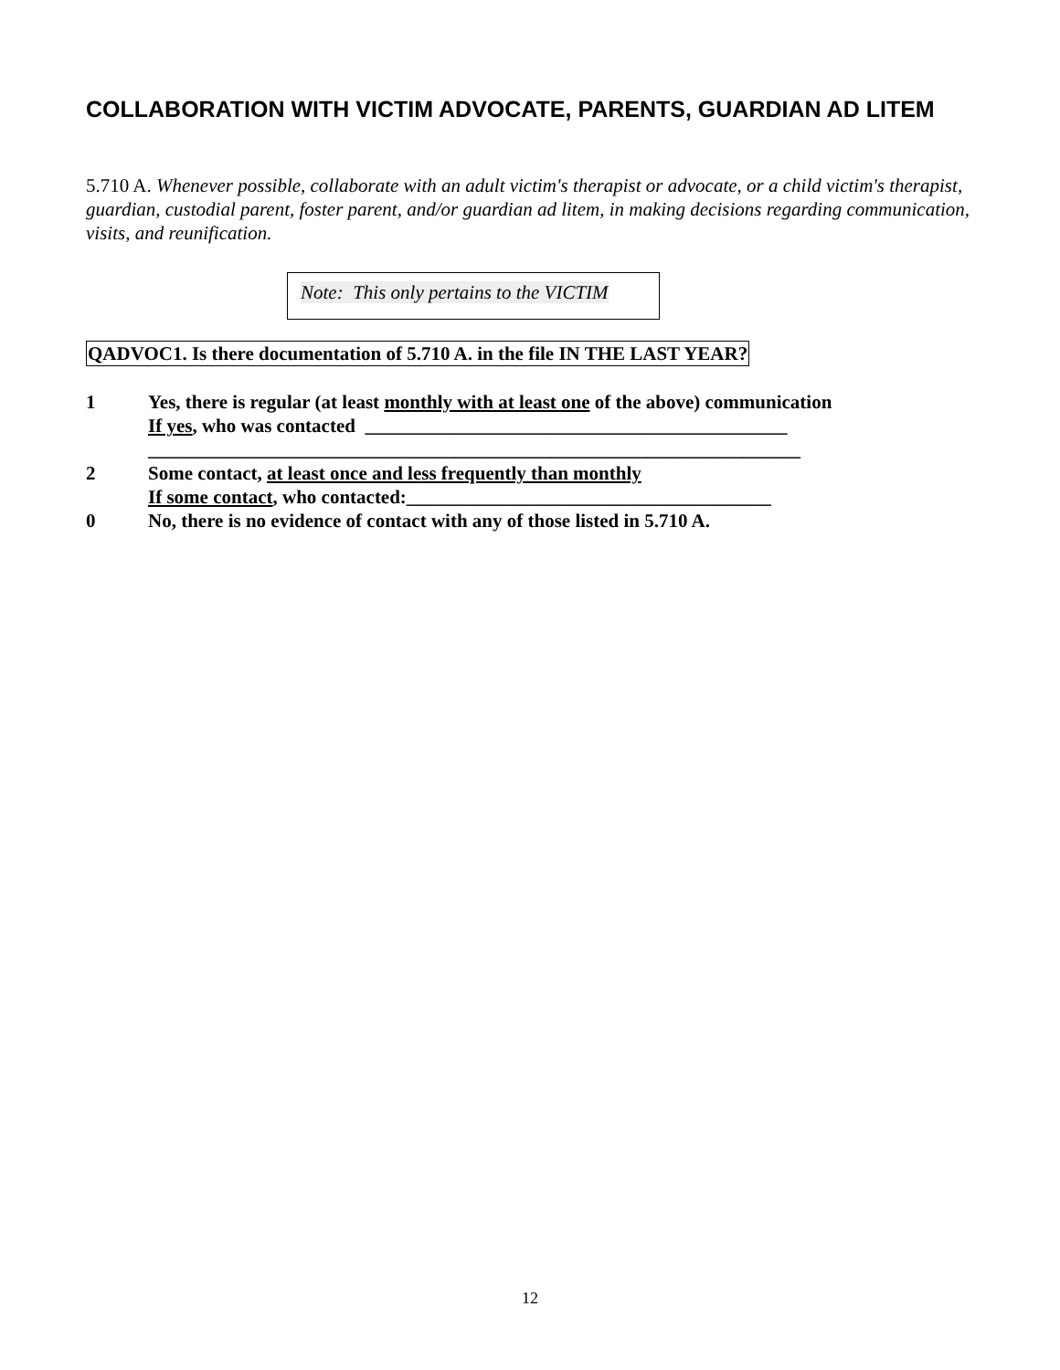COLLABORATION WITH VICTIM ADVOCATE, PARENTS, GUARDIAN AD LITEM
5.710 A. Whenever possible, collaborate with an adult victim's therapist or advocate, or a child victim's therapist, guardian, custodial parent, foster parent, and/or guardian ad litem, in making decisions regarding communication, visits, and reunification.
Note: This only pertains to the VICTIM
QADVOC1. Is there documentation of 5.710 A. in the file IN THE LAST YEAR?
1 Yes, there is regular (at least monthly with at least one of the above) communication
If yes, who was contacted ____________________________________________
____________________________________________________________________
2 Some contact, at least once and less frequently than monthly
If some contact, who contacted:______________________________________
0 No, there is no evidence of contact with any of those listed in 5.710 A.
12